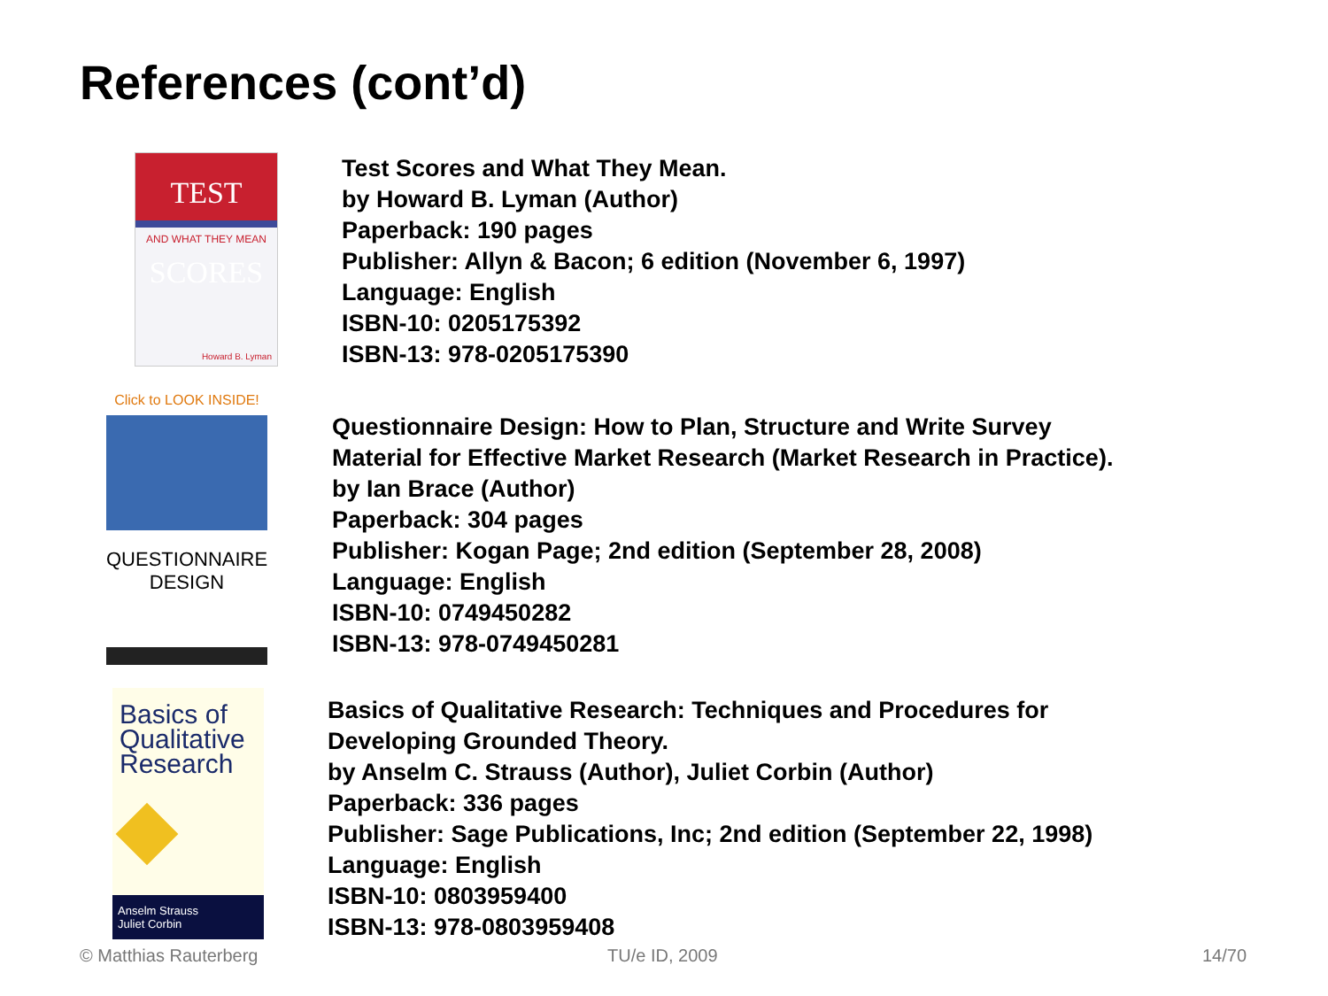References (cont’d)
TEST SCORES
AND WHAT THEY MEAN
Howard B. Lyman
Test Scores and What They Mean.
by Howard B. Lyman (Author)
Paperback: 190 pages
Publisher: Allyn & Bacon; 6 edition (November 6, 1997)
Language: English
ISBN-10: 0205175392
ISBN-13: 978-0205175390
Click to LOOK INSIDE!
QUESTIONNAIRE
DESIGN
Questionnaire Design: How to Plan, Structure and Write Survey
Material for Effective Market Research (Market Research in Practice).
by Ian Brace (Author)
Paperback: 304 pages
Publisher: Kogan Page; 2nd edition (September 28, 2008)
Language: English
ISBN-10: 0749450282
ISBN-13: 978-0749450281
Basics of
Qualitative
Research
Anselm Strauss
Juliet Corbin
Basics of Qualitative Research: Techniques and Procedures for
Developing Grounded Theory.
by Anselm C. Strauss (Author), Juliet Corbin (Author)
Paperback: 336 pages
Publisher: Sage Publications, Inc; 2nd edition (September 22, 1998)
Language: English
ISBN-10: 0803959400
ISBN-13: 978-0803959408
© Matthias Rauterberg TU/e ID, 2009 14/70